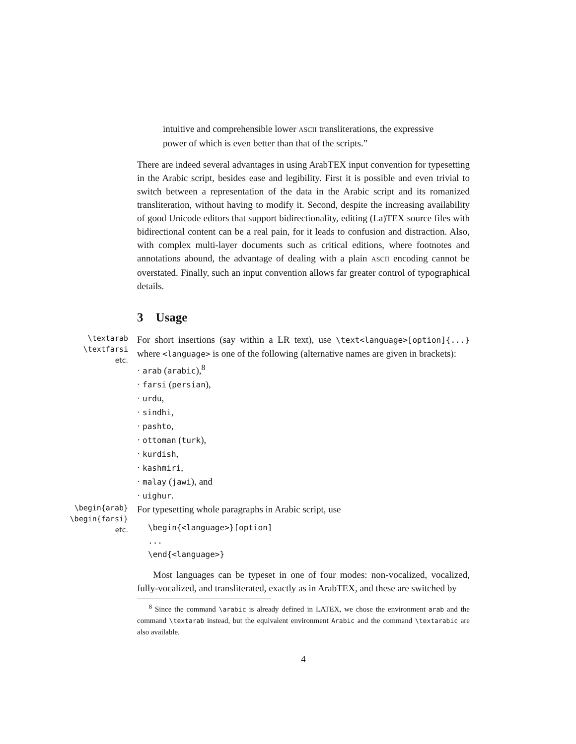intuitive and comprehensible lower ASCII transliterations, the expressive power of which is even better than that of the scripts.”
There are indeed several advantages in using ArabTEX input convention for typesetting in the Arabic script, besides ease and legibility. First it is possible and even trivial to switch between a representation of the data in the Arabic script and its romanized transliteration, without having to modify it. Second, despite the increasing availability of good Unicode editors that support bidirectionality, editing (La)TEX source files with bidirectional content can be a real pain, for it leads to confusion and distraction. Also, with complex multi-layer documents such as critical editions, where footnotes and annotations abound, the advantage of dealing with a plain ASCII encoding cannot be overstated. Finally, such an input convention allows far greater control of typographical details.
3 Usage
\textarab
\textfarsi
etc.
For short insertions (say within a LR text), use \text<language>[option]{...} where <language> is one of the following (alternative names are given in brackets):
· arab (arabic),<sup>8</sup>
· farsi (persian),
· urdu,
· sindhi,
· pashto,
· ottoman (turk),
· kurdish,
· kashmiri,
· malay (jawi), and
· uighur.
\begin{arab}
\begin{farsi}
etc.
For typesetting whole paragraphs in Arabic script, use
\begin{<language>}[option]
...
\end{<language>}
Most languages can be typeset in one of four modes: non-vocalized, vocalized, fully-vocalized, and transliterated, exactly as in ArabTEX, and these are switched by
<sup>8</sup> Since the command \arabic is already defined in LATEX, we chose the environment arab and the command \textarab instead, but the equivalent environment Arabic and the command \textarabic are also available.
4